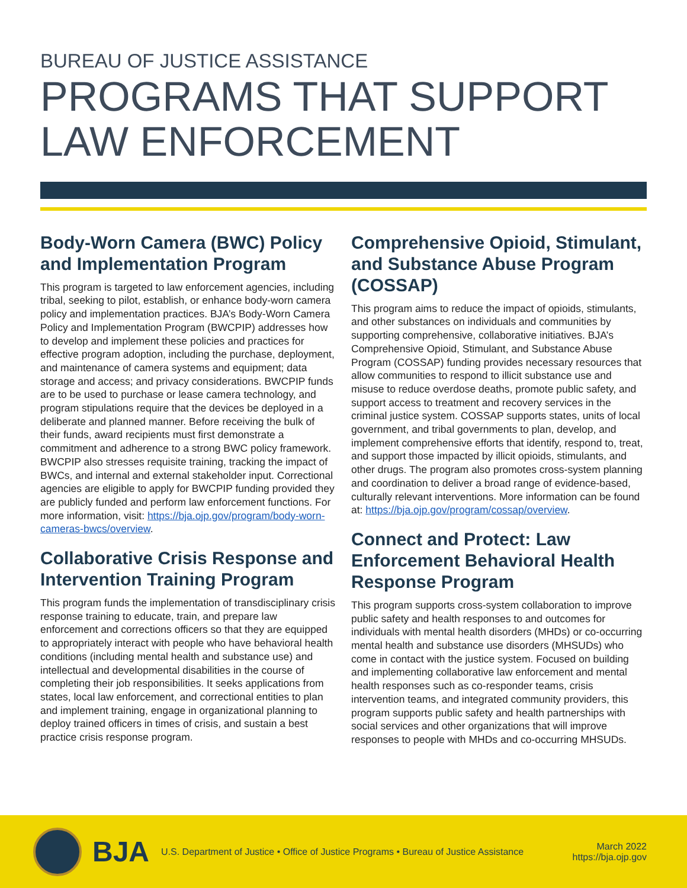BUREAU OF JUSTICE ASSISTANCE
PROGRAMS THAT SUPPORT
LAW ENFORCEMENT
Body-Worn Camera (BWC) Policy and Implementation Program
This program is targeted to law enforcement agencies, including tribal, seeking to pilot, establish, or enhance body-worn camera policy and implementation practices. BJA’s Body-Worn Camera Policy and Implementation Program (BWCPIP) addresses how to develop and implement these policies and practices for effective program adoption, including the purchase, deployment, and maintenance of camera systems and equipment; data storage and access; and privacy considerations. BWCPIP funds are to be used to purchase or lease camera technology, and program stipulations require that the devices be deployed in a deliberate and planned manner. Before receiving the bulk of their funds, award recipients must first demonstrate a commitment and adherence to a strong BWC policy framework. BWCPIP also stresses requisite training, tracking the impact of BWCs, and internal and external stakeholder input. Correctional agencies are eligible to apply for BWCPIP funding provided they are publicly funded and perform law enforcement functions. For more information, visit: https://bja.ojp.gov/program/body-worn-cameras-bwcs/overview.
Collaborative Crisis Response and Intervention Training Program
This program funds the implementation of transdisciplinary crisis response training to educate, train, and prepare law enforcement and corrections officers so that they are equipped to appropriately interact with people who have behavioral health conditions (including mental health and substance use) and intellectual and developmental disabilities in the course of completing their job responsibilities. It seeks applications from states, local law enforcement, and correctional entities to plan and implement training, engage in organizational planning to deploy trained officers in times of crisis, and sustain a best practice crisis response program.
Comprehensive Opioid, Stimulant, and Substance Abuse Program (COSSAP)
This program aims to reduce the impact of opioids, stimulants, and other substances on individuals and communities by supporting comprehensive, collaborative initiatives. BJA’s Comprehensive Opioid, Stimulant, and Substance Abuse Program (COSSAP) funding provides necessary resources that allow communities to respond to illicit substance use and misuse to reduce overdose deaths, promote public safety, and support access to treatment and recovery services in the criminal justice system. COSSAP supports states, units of local government, and tribal governments to plan, develop, and implement comprehensive efforts that identify, respond to, treat, and support those impacted by illicit opioids, stimulants, and other drugs. The program also promotes cross-system planning and coordination to deliver a broad range of evidence-based, culturally relevant interventions. More information can be found at: https://bja.ojp.gov/program/cossap/overview.
Connect and Protect: Law Enforcement Behavioral Health Response Program
This program supports cross-system collaboration to improve public safety and health responses to and outcomes for individuals with mental health disorders (MHDs) or co-occurring mental health and substance use disorders (MHSUDs) who come in contact with the justice system. Focused on building and implementing collaborative law enforcement and mental health responses such as co-responder teams, crisis intervention teams, and integrated community providers, this program supports public safety and health partnerships with social services and other organizations that will improve responses to people with MHDs and co-occurring MHSUDs.
BJA
U.S. Department of Justice • Office of Justice Programs • Bureau of Justice Assistance
March 2022
https://bja.ojp.gov